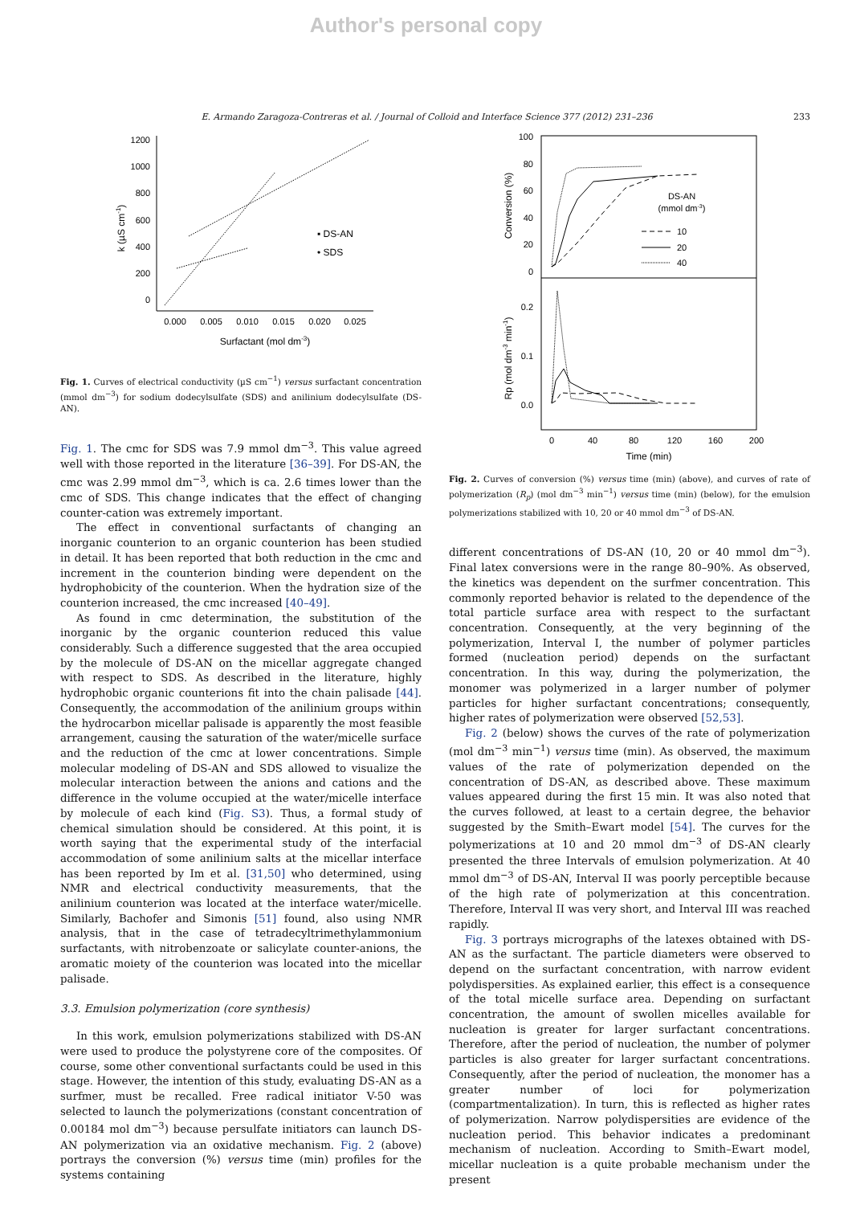Author's personal copy
E. Armando Zaragoza-Contreras et al. / Journal of Colloid and Interface Science 377 (2012) 231–236 233
1200
1000
800
600
400
200
0
0.000
0.005
0.010
0.015
0.020
0.025
Surfactant (mol dm-3)
k (µS cm-1)
▪ DS-AN
• SDS
Fig. 1. Curves of electrical conductivity (µS cm<sup>−1</sup>) versus surfactant concentration (mmol dm<sup>−3</sup>) for sodium dodecylsulfate (SDS) and anilinium dodecylsulfate (DS-AN).
Fig. 1. The cmc for SDS was 7.9 mmol dm<sup>−3</sup>. This value agreed well with those reported in the literature [36–39]. For DS-AN, the cmc was 2.99 mmol dm<sup>−3</sup>, which is ca. 2.6 times lower than the cmc of SDS. This change indicates that the effect of changing counter-cation was extremely important.
The effect in conventional surfactants of changing an inorganic counterion to an organic counterion has been studied in detail. It has been reported that both reduction in the cmc and increment in the counterion binding were dependent on the hydrophobicity of the counterion. When the hydration size of the counterion increased, the cmc increased [40–49].
As found in cmc determination, the substitution of the inorganic by the organic counterion reduced this value considerably. Such a difference suggested that the area occupied by the molecule of DS-AN on the micellar aggregate changed with respect to SDS. As described in the literature, highly hydrophobic organic counterions fit into the chain palisade [44]. Consequently, the accommodation of the anilinium groups within the hydrocarbon micellar palisade is apparently the most feasible arrangement, causing the saturation of the water/micelle surface and the reduction of the cmc at lower concentrations. Simple molecular modeling of DS-AN and SDS allowed to visualize the molecular interaction between the anions and cations and the difference in the volume occupied at the water/micelle interface by molecule of each kind (Fig. S3). Thus, a formal study of chemical simulation should be considered. At this point, it is worth saying that the experimental study of the interfacial accommodation of some anilinium salts at the micellar interface has been reported by Im et al. [31,50] who determined, using NMR and electrical conductivity measurements, that the anilinium counterion was located at the interface water/micelle. Similarly, Bachofer and Simonis [51] found, also using NMR analysis, that in the case of tetradecyltrimethylammonium surfactants, with nitrobenzoate or salicylate counter-anions, the aromatic moiety of the counterion was located into the micellar palisade.
3.3. Emulsion polymerization (core synthesis)
In this work, emulsion polymerizations stabilized with DS-AN were used to produce the polystyrene core of the composites. Of course, some other conventional surfactants could be used in this stage. However, the intention of this study, evaluating DS-AN as a surfmer, must be recalled. Free radical initiator V-50 was selected to launch the polymerizations (constant concentration of 0.00184 mol dm<sup>−3</sup>) because persulfate initiators can launch DS-AN polymerization via an oxidative mechanism. Fig. 2 (above) portrays the conversion (%) versus time (min) profiles for the systems containing
100
80
60
40
20
0
0.2
0.1
0.0
0
40
80
120
160
200
Time (min)
Conversion (%)
Rp (mol dm-3 min-1)
DS-AN
(mmol dm-3)
10
20
40
Fig. 2. Curves of conversion (%) versus time (min) (above), and curves of rate of polymerization (R<sub>p</sub>) (mol dm<sup>−3</sup> min<sup>−1</sup>) versus time (min) (below), for the emulsion polymerizations stabilized with 10, 20 or 40 mmol dm<sup>−3</sup> of DS-AN.
different concentrations of DS-AN (10, 20 or 40 mmol dm<sup>−3</sup>). Final latex conversions were in the range 80–90%. As observed, the kinetics was dependent on the surfmer concentration. This commonly reported behavior is related to the dependence of the total particle surface area with respect to the surfactant concentration. Consequently, at the very beginning of the polymerization, Interval I, the number of polymer particles formed (nucleation period) depends on the surfactant concentration. In this way, during the polymerization, the monomer was polymerized in a larger number of polymer particles for higher surfactant concentrations; consequently, higher rates of polymerization were observed [52,53].
Fig. 2 (below) shows the curves of the rate of polymerization (mol dm<sup>−3</sup> min<sup>−1</sup>) versus time (min). As observed, the maximum values of the rate of polymerization depended on the concentration of DS-AN, as described above. These maximum values appeared during the first 15 min. It was also noted that the curves followed, at least to a certain degree, the behavior suggested by the Smith–Ewart model [54]. The curves for the polymerizations at 10 and 20 mmol dm<sup>−3</sup> of DS-AN clearly presented the three Intervals of emulsion polymerization. At 40 mmol dm<sup>−3</sup> of DS-AN, Interval II was poorly perceptible because of the high rate of polymerization at this concentration. Therefore, Interval II was very short, and Interval III was reached rapidly.
Fig. 3 portrays micrographs of the latexes obtained with DS-AN as the surfactant. The particle diameters were observed to depend on the surfactant concentration, with narrow evident polydispersities. As explained earlier, this effect is a consequence of the total micelle surface area. Depending on surfactant concentration, the amount of swollen micelles available for nucleation is greater for larger surfactant concentrations. Therefore, after the period of nucleation, the number of polymer particles is also greater for larger surfactant concentrations. Consequently, after the period of nucleation, the monomer has a greater number of loci for polymerization (compartmentalization). In turn, this is reflected as higher rates of polymerization. Narrow polydispersities are evidence of the nucleation period. This behavior indicates a predominant mechanism of nucleation. According to Smith–Ewart model, micellar nucleation is a quite probable mechanism under the present